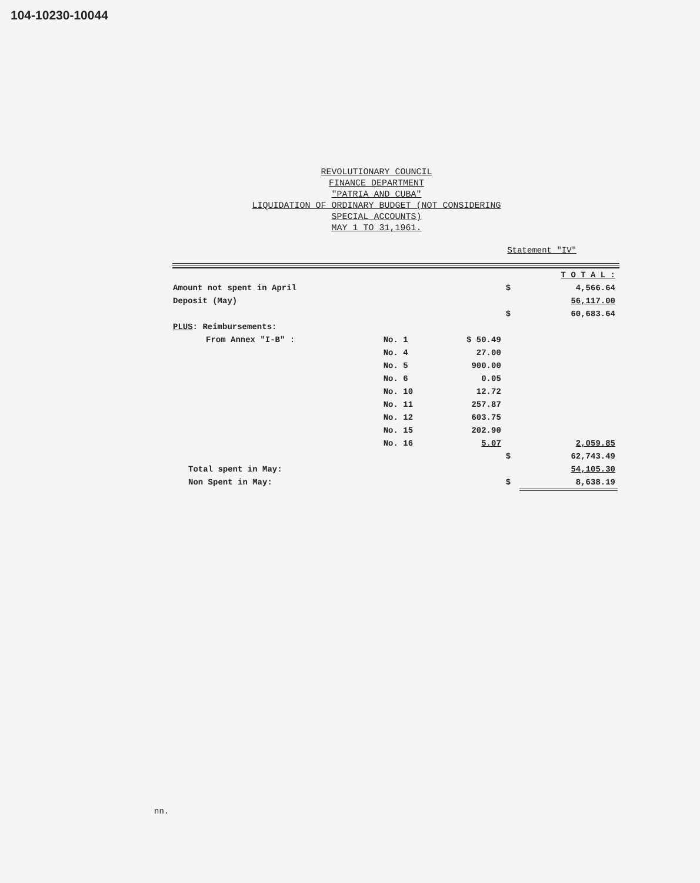104-10230-10044
REVOLUTIONARY COUNCIL
FINANCE DEPARTMENT
"PATRIA AND CUBA"
LIQUIDATION OF ORDINARY BUDGET (NOT CONSIDERING
SPECIAL ACCOUNTS)
MAY 1 TO 31,1961.
Statement "IV"
| | | | | T O T A L : |
| Amount not spent in April | | | $ | 4,566.64 |
| Deposit (May) | | | | 56,117.00 |
| | | | $ | 60,683.64 |
| PLUS : Reimbursements: | | | | |
| From Annex "I-B" : | No. 1 | $ 50.49 | | |
| | No. 4 | 27.00 | | |
| | No. 5 | 900.00 | | |
| | No. 6 | 0.05 | | |
| | No. 10 | 12.72 | | |
| | No. 11 | 257.87 | | |
| | No. 12 | 603.75 | | |
| | No. 15 | 202.90 | | |
| | No. 16 | 5.07 | | 2,059.85 |
| | | | $ | 62,743.49 |
| Total spent in May: | | | | 54,105.30 |
| Non Spent in May: | | | $ | 8,638.19 |
nn.